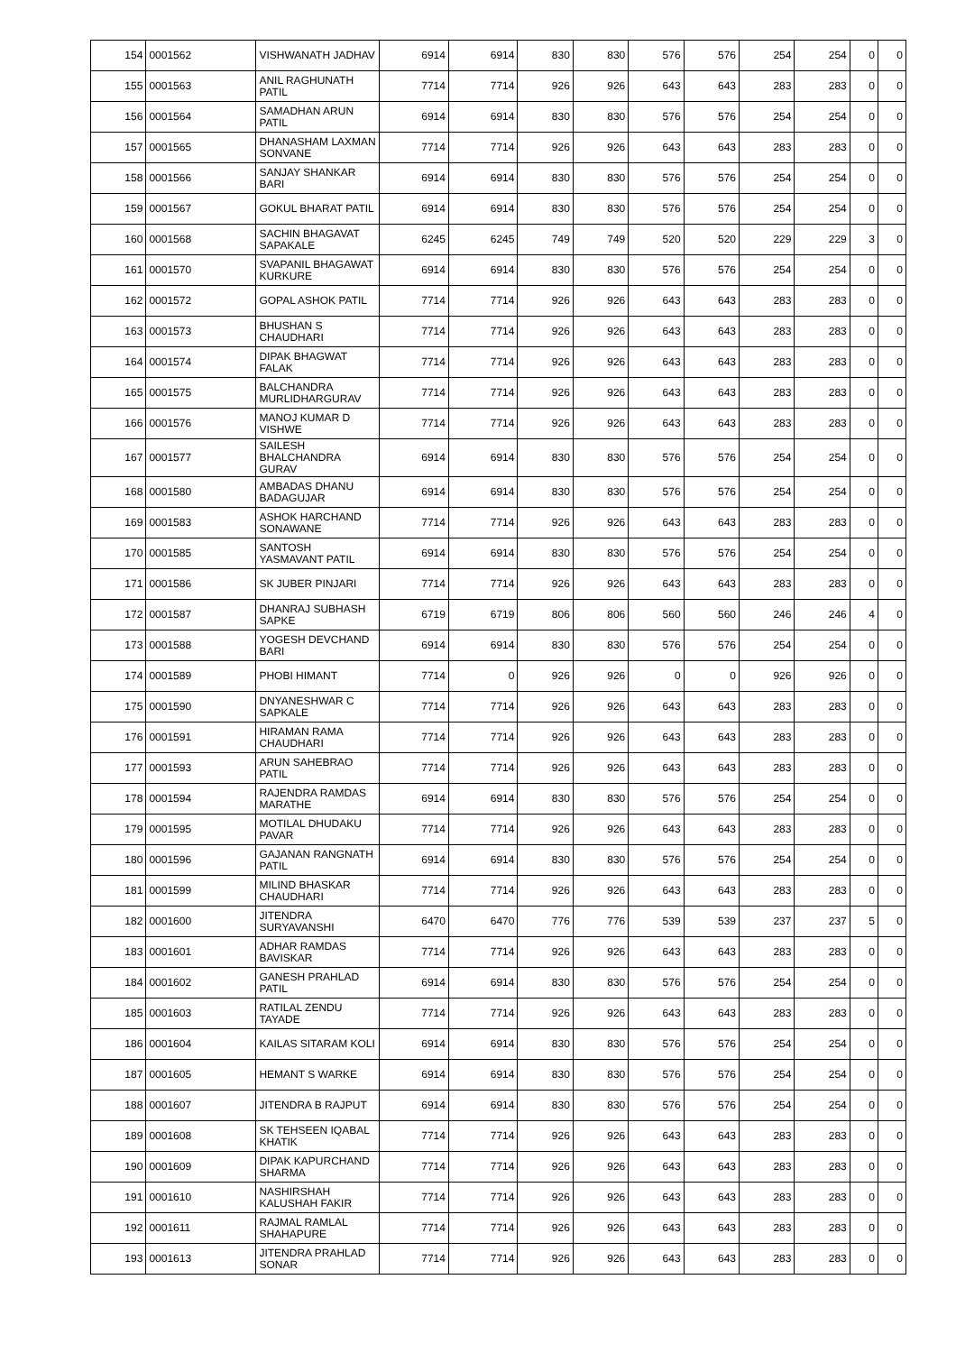| 154 | 0001562 | VISHWANATH JADHAV | 6914 | 6914 | 830 | 830 | 576 | 576 | 254 | 254 | 0 | 0 |
| 155 | 0001563 | ANIL RAGHUNATH PATIL | 7714 | 7714 | 926 | 926 | 643 | 643 | 283 | 283 | 0 | 0 |
| 156 | 0001564 | SAMADHAN ARUN PATIL | 6914 | 6914 | 830 | 830 | 576 | 576 | 254 | 254 | 0 | 0 |
| 157 | 0001565 | DHANASHAM LAXMAN SONVANE | 7714 | 7714 | 926 | 926 | 643 | 643 | 283 | 283 | 0 | 0 |
| 158 | 0001566 | SANJAY SHANKAR BARI | 6914 | 6914 | 830 | 830 | 576 | 576 | 254 | 254 | 0 | 0 |
| 159 | 0001567 | GOKUL BHARAT PATIL | 6914 | 6914 | 830 | 830 | 576 | 576 | 254 | 254 | 0 | 0 |
| 160 | 0001568 | SACHIN BHAGAVAT SAPAKALE | 6245 | 6245 | 749 | 749 | 520 | 520 | 229 | 229 | 3 | 0 |
| 161 | 0001570 | SVAPANIL BHAGAWAT KURKURE | 6914 | 6914 | 830 | 830 | 576 | 576 | 254 | 254 | 0 | 0 |
| 162 | 0001572 | GOPAL ASHOK PATIL | 7714 | 7714 | 926 | 926 | 643 | 643 | 283 | 283 | 0 | 0 |
| 163 | 0001573 | BHUSHAN S CHAUDHARI | 7714 | 7714 | 926 | 926 | 643 | 643 | 283 | 283 | 0 | 0 |
| 164 | 0001574 | DIPAK BHAGWAT FALAK | 7714 | 7714 | 926 | 926 | 643 | 643 | 283 | 283 | 0 | 0 |
| 165 | 0001575 | BALCHANDRA MURLIDHARGURAV | 7714 | 7714 | 926 | 926 | 643 | 643 | 283 | 283 | 0 | 0 |
| 166 | 0001576 | MANOJ KUMAR D VISHWE | 7714 | 7714 | 926 | 926 | 643 | 643 | 283 | 283 | 0 | 0 |
| 167 | 0001577 | SAILESH BHALCHANDRA GURAV | 6914 | 6914 | 830 | 830 | 576 | 576 | 254 | 254 | 0 | 0 |
| 168 | 0001580 | AMBADAS DHANU BADAGUJAR | 6914 | 6914 | 830 | 830 | 576 | 576 | 254 | 254 | 0 | 0 |
| 169 | 0001583 | ASHOK HARCHAND SONAWANE | 7714 | 7714 | 926 | 926 | 643 | 643 | 283 | 283 | 0 | 0 |
| 170 | 0001585 | SANTOSH YASMAVANT PATIL | 6914 | 6914 | 830 | 830 | 576 | 576 | 254 | 254 | 0 | 0 |
| 171 | 0001586 | SK JUBER PINJARI | 7714 | 7714 | 926 | 926 | 643 | 643 | 283 | 283 | 0 | 0 |
| 172 | 0001587 | DHANRAJ SUBHASH SAPKE | 6719 | 6719 | 806 | 806 | 560 | 560 | 246 | 246 | 4 | 0 |
| 173 | 0001588 | YOGESH DEVCHAND BARI | 6914 | 6914 | 830 | 830 | 576 | 576 | 254 | 254 | 0 | 0 |
| 174 | 0001589 | PHOBI HIMANT | 7714 | 0 | 926 | 926 | 0 | 0 | 926 | 926 | 0 | 0 |
| 175 | 0001590 | DNYANESHWAR C SAPKALE | 7714 | 7714 | 926 | 926 | 643 | 643 | 283 | 283 | 0 | 0 |
| 176 | 0001591 | HIRAMAN RAMA CHAUDHARI | 7714 | 7714 | 926 | 926 | 643 | 643 | 283 | 283 | 0 | 0 |
| 177 | 0001593 | ARUN SAHEBRAO PATIL | 7714 | 7714 | 926 | 926 | 643 | 643 | 283 | 283 | 0 | 0 |
| 178 | 0001594 | RAJENDRA RAMDAS MARATHE | 6914 | 6914 | 830 | 830 | 576 | 576 | 254 | 254 | 0 | 0 |
| 179 | 0001595 | MOTILAL DHUDAKU PAVAR | 7714 | 7714 | 926 | 926 | 643 | 643 | 283 | 283 | 0 | 0 |
| 180 | 0001596 | GAJANAN RANGNATH PATIL | 6914 | 6914 | 830 | 830 | 576 | 576 | 254 | 254 | 0 | 0 |
| 181 | 0001599 | MILIND BHASKAR CHAUDHARI | 7714 | 7714 | 926 | 926 | 643 | 643 | 283 | 283 | 0 | 0 |
| 182 | 0001600 | JITENDRA SURYAVANSHI | 6470 | 6470 | 776 | 776 | 539 | 539 | 237 | 237 | 5 | 0 |
| 183 | 0001601 | ADHAR RAMDAS BAVISKAR | 7714 | 7714 | 926 | 926 | 643 | 643 | 283 | 283 | 0 | 0 |
| 184 | 0001602 | GANESH PRAHLAD PATIL | 6914 | 6914 | 830 | 830 | 576 | 576 | 254 | 254 | 0 | 0 |
| 185 | 0001603 | RATILAL ZENDU TAYADE | 7714 | 7714 | 926 | 926 | 643 | 643 | 283 | 283 | 0 | 0 |
| 186 | 0001604 | KAILAS SITARAM KOLI | 6914 | 6914 | 830 | 830 | 576 | 576 | 254 | 254 | 0 | 0 |
| 187 | 0001605 | HEMANT S WARKE | 6914 | 6914 | 830 | 830 | 576 | 576 | 254 | 254 | 0 | 0 |
| 188 | 0001607 | JITENDRA B RAJPUT | 6914 | 6914 | 830 | 830 | 576 | 576 | 254 | 254 | 0 | 0 |
| 189 | 0001608 | SK TEHSEEN IQABAL KHATIK | 7714 | 7714 | 926 | 926 | 643 | 643 | 283 | 283 | 0 | 0 |
| 190 | 0001609 | DIPAK KAPURCHAND SHARMA | 7714 | 7714 | 926 | 926 | 643 | 643 | 283 | 283 | 0 | 0 |
| 191 | 0001610 | NASHIRSHAH KALUSHAH FAKIR | 7714 | 7714 | 926 | 926 | 643 | 643 | 283 | 283 | 0 | 0 |
| 192 | 0001611 | RAJMAL RAMLAL SHAHAPURE | 7714 | 7714 | 926 | 926 | 643 | 643 | 283 | 283 | 0 | 0 |
| 193 | 0001613 | JITENDRA PRAHLAD SONAR | 7714 | 7714 | 926 | 926 | 643 | 643 | 283 | 283 | 0 | 0 |